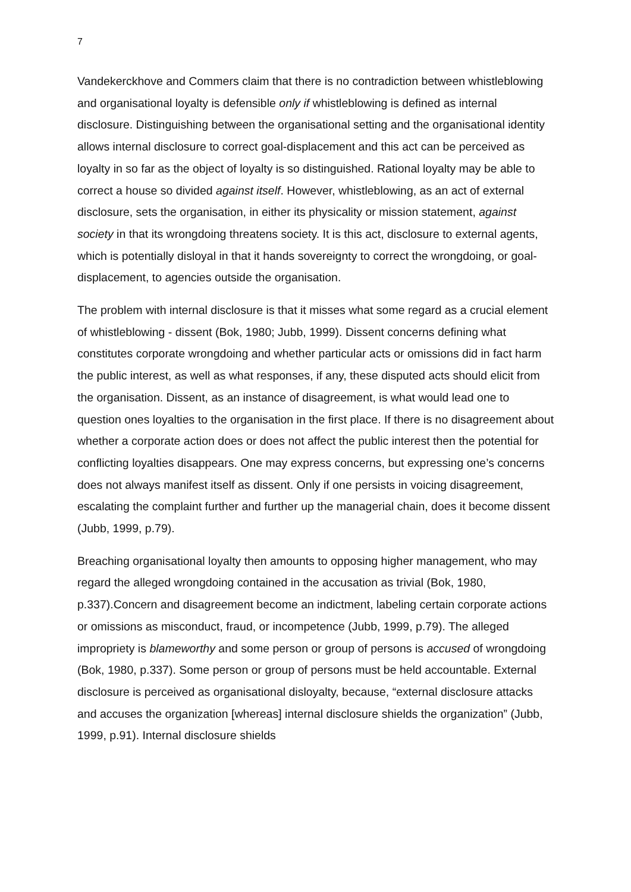7
Vandekerckhove and Commers claim that there is no contradiction between whistleblowing and organisational loyalty is defensible only if whistleblowing is defined as internal disclosure. Distinguishing between the organisational setting and the organisational identity allows internal disclosure to correct goal-displacement and this act can be perceived as loyalty in so far as the object of loyalty is so distinguished. Rational loyalty may be able to correct a house so divided against itself. However, whistleblowing, as an act of external disclosure, sets the organisation, in either its physicality or mission statement, against society in that its wrongdoing threatens society. It is this act, disclosure to external agents, which is potentially disloyal in that it hands sovereignty to correct the wrongdoing, or goal-displacement, to agencies outside the organisation.
The problem with internal disclosure is that it misses what some regard as a crucial element of whistleblowing - dissent (Bok, 1980; Jubb, 1999). Dissent concerns defining what constitutes corporate wrongdoing and whether particular acts or omissions did in fact harm the public interest, as well as what responses, if any, these disputed acts should elicit from the organisation. Dissent, as an instance of disagreement, is what would lead one to question ones loyalties to the organisation in the first place. If there is no disagreement about whether a corporate action does or does not affect the public interest then the potential for conflicting loyalties disappears. One may express concerns, but expressing one’s concerns does not always manifest itself as dissent. Only if one persists in voicing disagreement, escalating the complaint further and further up the managerial chain, does it become dissent (Jubb, 1999, p.79).
Breaching organisational loyalty then amounts to opposing higher management, who may regard the alleged wrongdoing contained in the accusation as trivial (Bok, 1980, p.337).Concern and disagreement become an indictment, labeling certain corporate actions or omissions as misconduct, fraud, or incompetence (Jubb, 1999, p.79). The alleged impropriety is blameworthy and some person or group of persons is accused of wrongdoing (Bok, 1980, p.337). Some person or group of persons must be held accountable. External disclosure is perceived as organisational disloyalty, because, “external disclosure attacks and accuses the organization [whereas] internal disclosure shields the organization” (Jubb, 1999, p.91). Internal disclosure shields